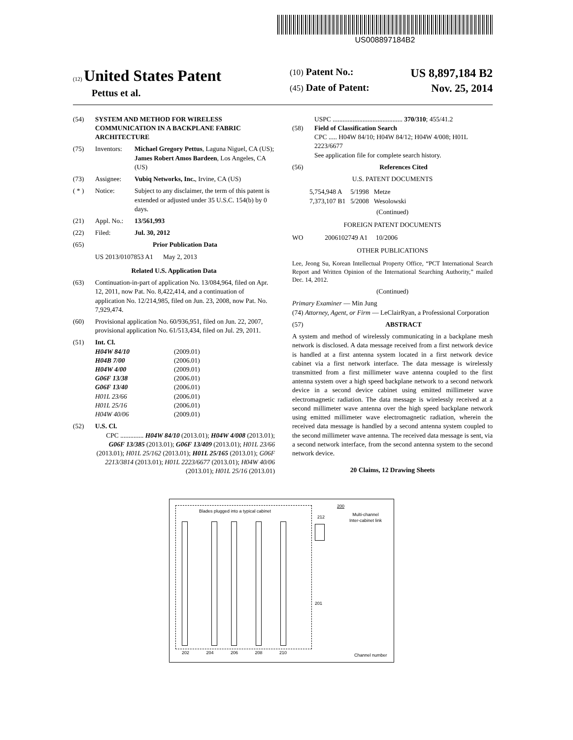US008897184B2
(12) United States Patent
Pettus et al.
(10) Patent No.: US 8,897,184 B2
(45) Date of Patent: Nov. 25, 2014
(54) SYSTEM AND METHOD FOR WIRELESS COMMUNICATION IN A BACKPLANE FABRIC ARCHITECTURE
(75) Inventors: Michael Gregory Pettus, Laguna Niguel, CA (US); James Robert Amos Bardeen, Los Angeles, CA (US)
(73) Assignee: Vubiq Networks, Inc., Irvine, CA (US)
( * ) Notice: Subject to any disclaimer, the term of this patent is extended or adjusted under 35 U.S.C. 154(b) by 0 days.
(21) Appl. No.: 13/561,993
(22) Filed: Jul. 30, 2012
(65) Prior Publication Data
US 2013/0107853 A1 May 2, 2013
Related U.S. Application Data
(63) Continuation-in-part of application No. 13/084,964, filed on Apr. 12, 2011, now Pat. No. 8,422,414, and a continuation of application No. 12/214,985, filed on Jun. 23, 2008, now Pat. No. 7,929,474.
(60) Provisional application No. 60/936,951, filed on Jun. 22, 2007, provisional application No. 61/513,434, filed on Jul. 29, 2011.
(51) Int. Cl.
| H04W 84/10 | (2009.01) |
| H04B 7/00 | (2006.01) |
| H04W 4/00 | (2009.01) |
| G06F 13/38 | (2006.01) |
| G06F 13/40 | (2006.01) |
| H01L 23/66 | (2006.01) |
| H01L 25/16 | (2006.01) |
| H04W 40/06 | (2009.01) |
(52) U.S. Cl.
CPC .............. H04W 84/10 (2013.01); H04W 4/008 (2013.01); G06F 13/385 (2013.01); G06F 13/409 (2013.01); H01L 23/66 (2013.01); H01L 25/162 (2013.01); H01L 25/165 (2013.01); G06F 2213/3814 (2013.01); H01L 2223/6677 (2013.01); H04W 40/06 (2013.01); H01L 25/16 (2013.01)
USPC .......................................... 370/310; 455/41.2
(58) Field of Classification Search
CPC ..... H04W 84/10; H04W 84/12; H04W 4/008; H01L 2223/6677
See application file for complete search history.
(56) References Cited
U.S. PATENT DOCUMENTS
| 5,754,948 A | 5/1998 | Metze |
| 7,373,107 B1 | 5/2008 | Wesolowski |
(Continued)
FOREIGN PATENT DOCUMENTS
WO 2006102749 A1 10/2006
OTHER PUBLICATIONS
Lee, Jeong Su, Korean Intellectual Property Office, “PCT International Search Report and Written Opinion of the International Searching Authority,” mailed Dec. 14, 2012.
(Continued)
Primary Examiner — Min Jung
(74) Attorney, Agent, or Firm — LeClairRyan, a Professional Corporation
(57) ABSTRACT
A system and method of wirelessly communicating in a backplane mesh network is disclosed. A data message received from a first network device is handled at a first antenna system located in a first network device cabinet via a first network interface. The data message is wirelessly transmitted from a first millimeter wave antenna coupled to the first antenna system over a high speed backplane network to a second network device in a second device cabinet using emitted millimeter wave electromagnetic radiation. The data message is wirelessly received at a second millimeter wave antenna over the high speed backplane network using emitted millimeter wave electromagnetic radiation, wherein the received data message is handled by a second antenna system coupled to the second millimeter wave antenna. The received data message is sent, via a second network interface, from the second antenna system to the second network device.
20 Claims, 12 Drawing Sheets
Blades plugged into a typical cabinet
200
Multi-channel
Inter-cabinet link
202 204 206 208 210
201
212
Channel number